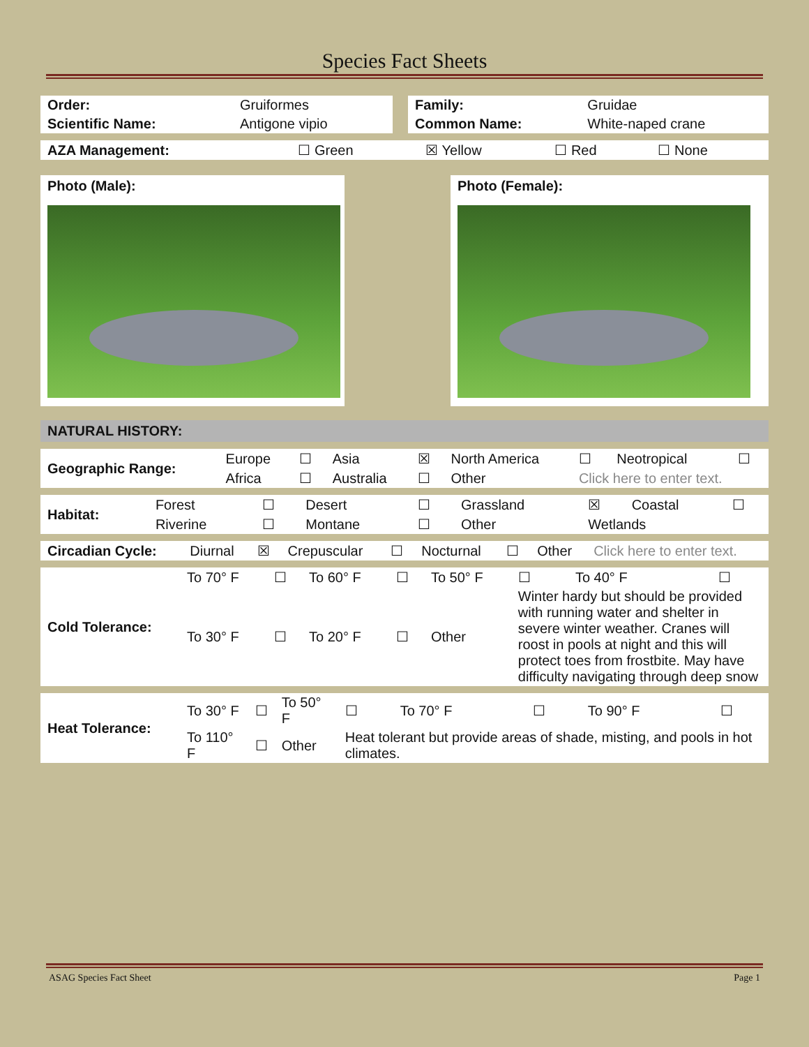Species Fact Sheets
| Order: | Gruiformes |
| Scientific Name: | Antigone vipio |
| Family: | Gruidae |
| Common Name: | White-naped crane |
| AZA Management: | ☐ Green | ☒ Yellow | ☐ Red | ☐ None |
Photo (Male): Photo (Female):
NATURAL HISTORY:
| Geographic Range: | Europe | ☐ | Asia | ☒ | North America | ☐ | Neotropical | ☐ |
| | Africa | ☐ | Australia | ☐ | Other | Click here to enter text. | | |
| Habitat: | Forest | ☐ | Desert | ☐ | Grassland | ☒ | Coastal | ☐ |
| | Riverine | ☐ | Montane | ☐ | Other | Wetlands | | |
| Circadian Cycle: | Diurnal | ☒ | Crepuscular | ☐ | Nocturnal | ☐ | Other | Click here to enter text. |
| Cold Tolerance: | To 70° F | ☐ | To 60° F | ☐ | To 50° F | ☐ | To 40° F | ☐ |
| | To 30° F | ☐ | To 20° F | ☐ | Other | Winter hardy but should be provided with running water and shelter in severe winter weather. Cranes will roost in pools at night and this will protect toes from frostbite. May have difficulty navigating through deep snow | | |
| Heat Tolerance: | To 30° F | ☐ | To 50° F | ☐ | To 70° F | ☐ | To 90° F | ☐ |
| | To 110° F | ☐ | Other | Heat tolerant but provide areas of shade, misting, and pools in hot climates. | | | | |
ASAG Species Fact Sheet Page 1